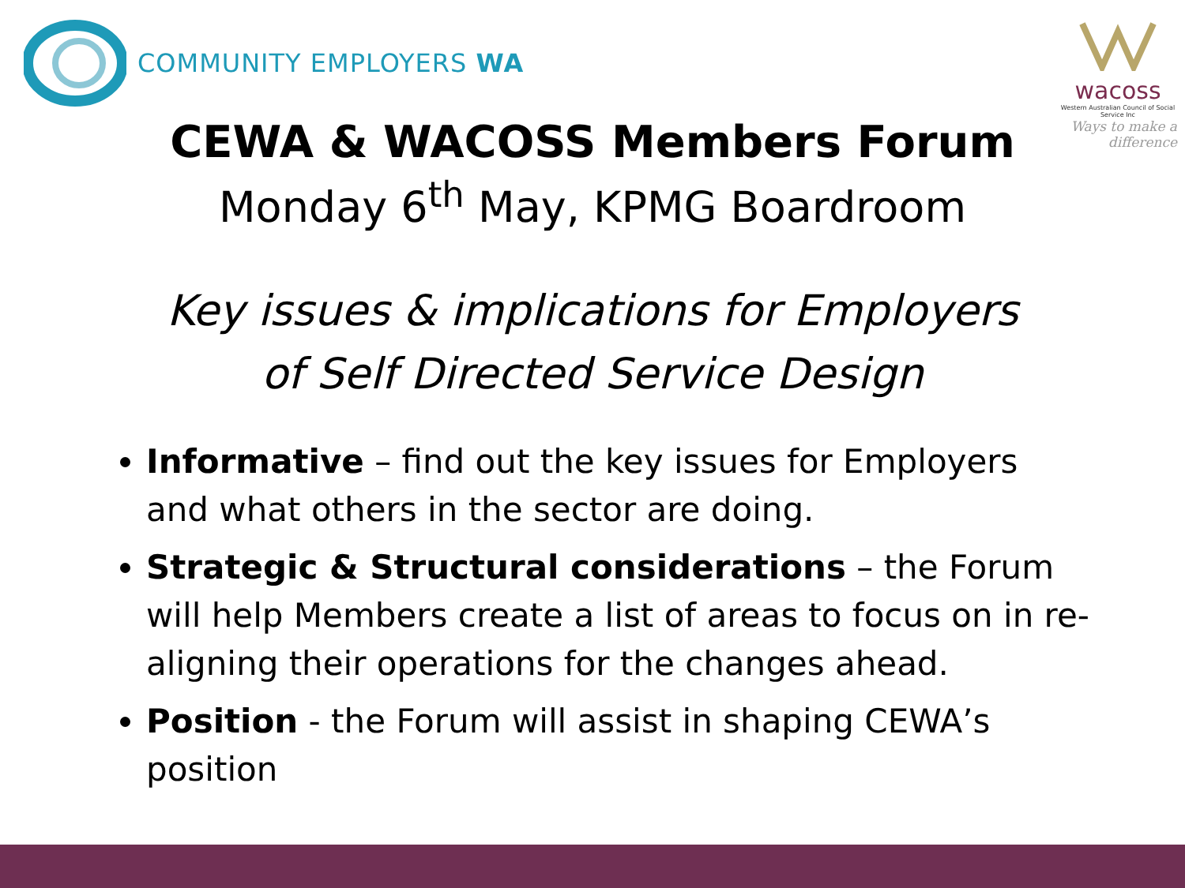COMMUNITY EMPLOYERS WA wacoss
Western Australian Council of Social Service Inc
Ways to make a difference
CEWA & WACOSS Members Forum
Monday 6<sup>th</sup> May, KPMG Boardroom
Key issues & implications for Employers
of Self Directed Service Design
Informative – find out the key issues for Employers and what others in the sector are doing.
Strategic & Structural considerations – the Forum will help Members create a list of areas to focus on in re-aligning their operations for the changes ahead.
Position - the Forum will assist in shaping CEWA’s position